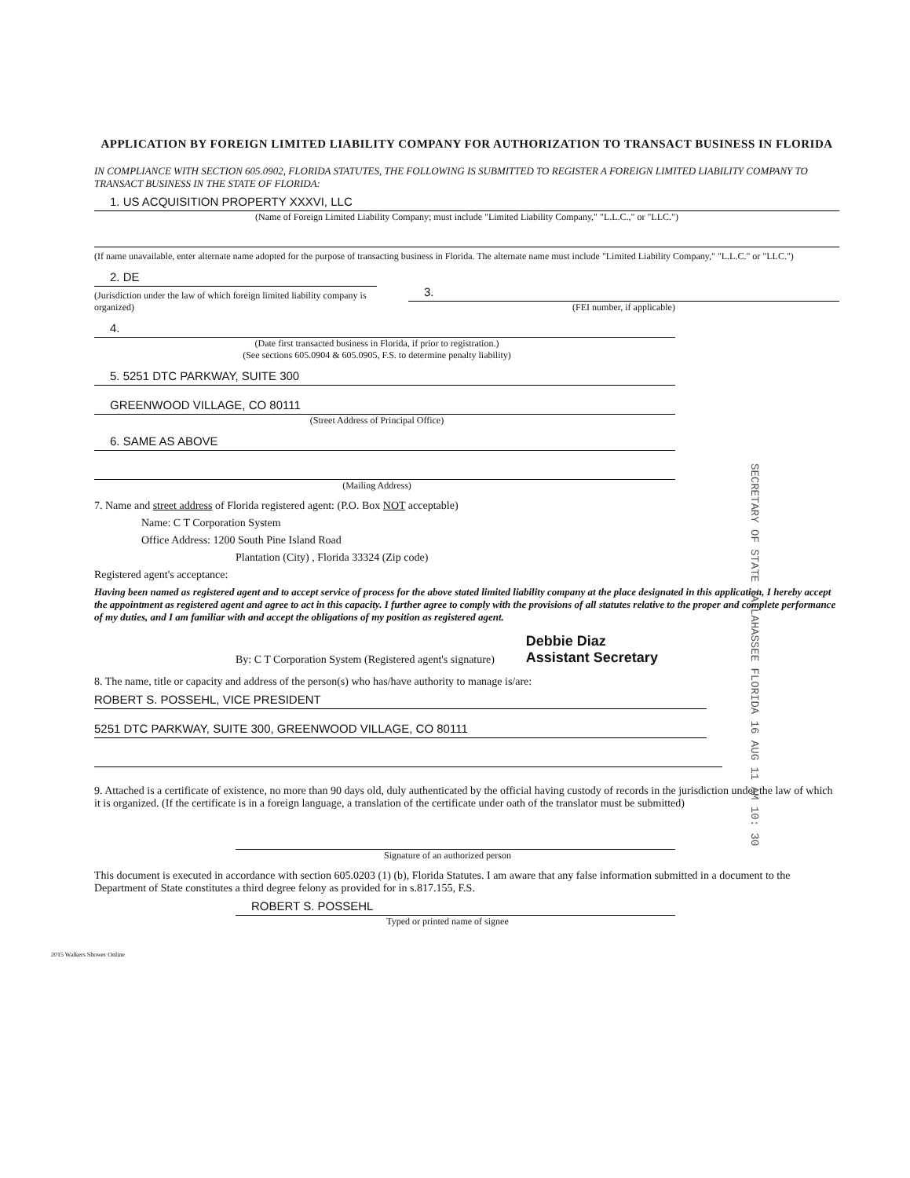APPLICATION BY FOREIGN LIMITED LIABILITY COMPANY FOR AUTHORIZATION TO TRANSACT BUSINESS IN FLORIDA
IN COMPLIANCE WITH SECTION 605.0902, FLORIDA STATUTES, THE FOLLOWING IS SUBMITTED TO REGISTER A FOREIGN LIMITED LIABILITY COMPANY TO TRANSACT BUSINESS IN THE STATE OF FLORIDA:
1. US ACQUISITION PROPERTY XXXVI, LLC
(Name of Foreign Limited Liability Company; must include "Limited Liability Company," "L.L.C.," or "LLC.")
(If name unavailable, enter alternate name adopted for the purpose of transacting business in Florida. The alternate name must include "Limited Liability Company," "L.L.C." or "LLC.")
2. DE
(Jurisdiction under the law of which foreign limited liability company is organized)
3.
(FEI number, if applicable)
4.
(Date first transacted business in Florida, if prior to registration.)
(See sections 605.0904 & 605.0905, F.S. to determine penalty liability)
5. 5251 DTC PARKWAY, SUITE 300
GREENWOOD VILLAGE, CO 80111
(Street Address of Principal Office)
6. SAME AS ABOVE
(Mailing Address)
7. Name and street address of Florida registered agent: (P.O. Box NOT acceptable)
Name: C T Corporation System
Office Address: 1200 South Pine Island Road
Plantation (City) , Florida 33324 (Zip code)
Registered agent's acceptance:
Having been named as registered agent and to accept service of process for the above stated limited liability company at the place designated in this application, I hereby accept the appointment as registered agent and agree to act in this capacity. I further agree to comply with the provisions of all statutes relative to the proper and complete performance of my duties, and I am familiar with and accept the obligations of my position as registered agent.
By: C T Corporation System (Registered agent's signature)
Debbie Diaz
Assistant Secretary
8. The name, title or capacity and address of the person(s) who has/have authority to manage is/are:
ROBERT S. POSSEHL, VICE PRESIDENT
5251 DTC PARKWAY, SUITE 300, GREENWOOD VILLAGE, CO 80111
9. Attached is a certificate of existence, no more than 90 days old, duly authenticated by the official having custody of records in the jurisdiction under the law of which it is organized. (If the certificate is in a foreign language, a translation of the certificate under oath of the translator must be submitted)
Signature of an authorized person
This document is executed in accordance with section 605.0203 (1) (b), Florida Statutes. I am aware that any false information submitted in a document to the Department of State constitutes a third degree felony as provided for in s.817.155, F.S.
ROBERT S. POSSEHL
Typed or printed name of signee
2015 Walkers Shower Online
SECRETARY OF STATE TALLAHASSEE FLORIDA 16 AUG 11 AM 10: 30